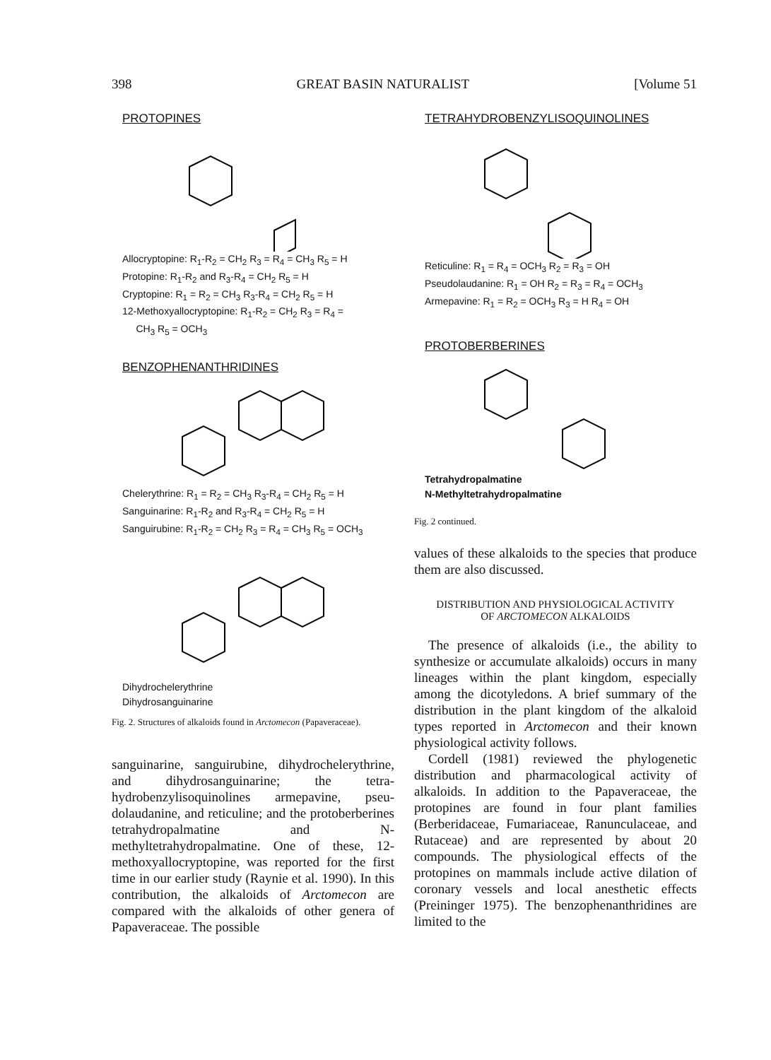398 GREAT BASIN NATURALIST [Volume 51
PROTOPINES
Allocryptopine: R<sub>1</sub>-R<sub>2</sub> = CH<sub>2</sub> R<sub>3</sub> = R<sub>4</sub> = CH<sub>3</sub> R<sub>5</sub> = H
Protopine: R<sub>1</sub>-R<sub>2</sub> and R<sub>3</sub>-R<sub>4</sub> = CH<sub>2</sub> R<sub>5</sub> = H
Cryptopine: R<sub>1</sub> = R<sub>2</sub> = CH<sub>3</sub> R<sub>3</sub>-R<sub>4</sub> = CH<sub>2</sub> R<sub>5</sub> = H
12-Methoxyallocryptopine: R<sub>1</sub>-R<sub>2</sub> = CH<sub>2</sub> R<sub>3</sub> = R<sub>4</sub> =
CH<sub>3</sub> R<sub>5</sub> = OCH<sub>3</sub>
BENZOPHENANTHRIDINES
Chelerythrine: R<sub>1</sub> = R<sub>2</sub> = CH<sub>3</sub> R<sub>3</sub>-R<sub>4</sub> = CH<sub>2</sub> R<sub>5</sub> = H
Sanguinarine: R<sub>1</sub>-R<sub>2</sub> and R<sub>3</sub>-R<sub>4</sub> = CH<sub>2</sub> R<sub>5</sub> = H
Sanguirubine: R<sub>1</sub>-R<sub>2</sub> = CH<sub>2</sub> R<sub>3</sub> = R<sub>4</sub> = CH<sub>3</sub> R<sub>5</sub> = OCH<sub>3</sub>
Dihydrochelerythrine
Dihydrosanguinarine
Fig. 2. Structures of alkaloids found in Arctomecon (Papaveraceae).
sanguinarine, sanguirubine, dihydrochelery­thrine, and dihydrosanguinarine; the tetra­hydrobenzylisoquinolines armepavine, pseu­dolaudanine, and reticuline; and the proto­berberines tetrahydropalmatine and N-methyltetrahydropalmatine. One of these, 12-methoxyallocryptopine, was reported for the first time in our earlier study (Raynie et al. 1990). In this contribution, the alkaloids of Arctomecon are compared with the alkaloids of other genera of Papaveraceae. The possible
TETRAHYDROBENZYLISOQUINOLINES
Reticuline: R<sub>1</sub> = R<sub>4</sub> = OCH<sub>3</sub> R<sub>2</sub> = R<sub>3</sub> = OH
Pseudolaudanine: R<sub>1</sub> = OH R<sub>2</sub> = R<sub>3</sub> = R<sub>4</sub> = OCH<sub>3</sub>
Armepavine: R<sub>1</sub> = R<sub>2</sub> = OCH<sub>3</sub> R<sub>3</sub> = H R<sub>4</sub> = OH
PROTOBERBERINES
Tetrahydropalmatine
N-Methyltetrahydropalmatine
Fig. 2 continued.
values of these alkaloids to the species that produce them are also discussed.
DISTRIBUTION AND PHYSIOLOGICAL ACTIVITY
OF ARCTOMECON ALKALOIDS
The presence of alkaloids (i.e., the ability to synthesize or accumulate alkaloids) occurs in many lineages within the plant kingdom, es­pecially among the dicotyledons. A brief sum­mary of the distribution in the plant kingdom of the alkaloid types reported in Arctomecon and their known physiological activity follows.
Cordell (1981) reviewed the phylogenetic distribution and pharmacological activity of alkaloids. In addition to the Papaveraceae, the protopines are found in four plant fami­lies (Berberidaceae, Fumariaceae, Ranuncu­laceae, and Rutaceae) and are represented by about 20 compounds. The physiological effects of the protopines on mammals in­clude active dilation of coronary vessels and local anesthetic effects (Preininger 1975). The benzophenanthridines are limited to the